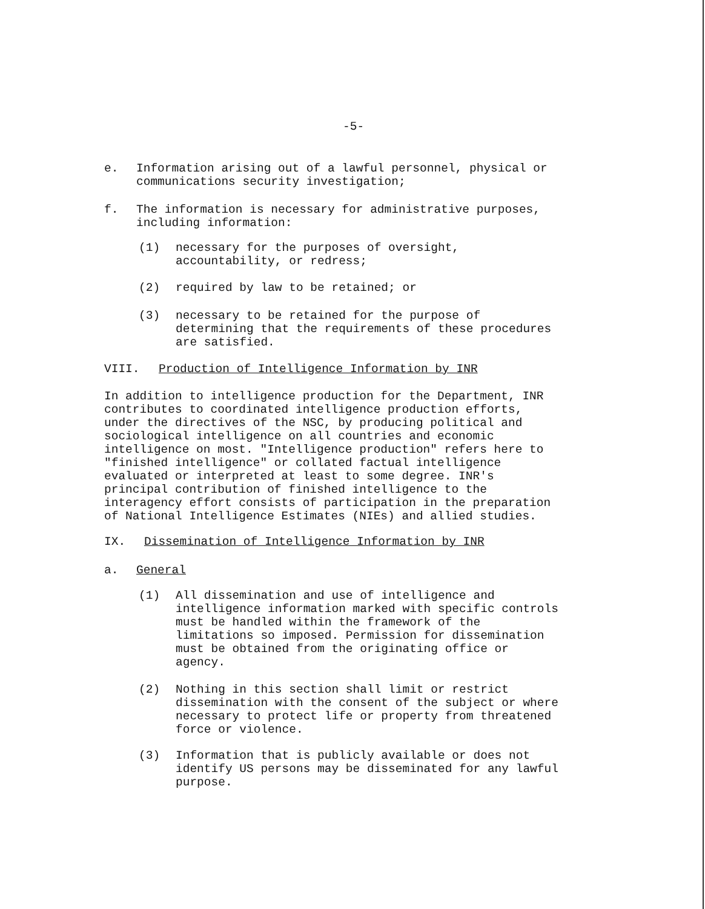-5-
e. Information arising out of a lawful personnel, physical or
communications security investigation;
f. The information is necessary for administrative purposes,
including information:
(1) necessary for the purposes of oversight,
accountability, or redress;
(2) required by law to be retained; or
(3) necessary to be retained for the purpose of
determining that the requirements of these procedures
are satisfied.
VIII. Production of Intelligence Information by INR
In addition to intelligence production for the Department, INR
contributes to coordinated intelligence production efforts,
under the directives of the NSC, by producing political and
sociological intelligence on all countries and economic
intelligence on most. "Intelligence production" refers here to
"finished intelligence" or collated factual intelligence
evaluated or interpreted at least to some degree. INR's
principal contribution of finished intelligence to the
interagency effort consists of participation in the preparation
of National Intelligence Estimates (NIEs) and allied studies.
IX. Dissemination of Intelligence Information by INR
a. General
(1) All dissemination and use of intelligence and
intelligence information marked with specific controls
must be handled within the framework of the
limitations so imposed. Permission for dissemination
must be obtained from the originating office or
agency.
(2) Nothing in this section shall limit or restrict
dissemination with the consent of the subject or where
necessary to protect life or property from threatened
force or violence.
(3) Information that is publicly available or does not
identify US persons may be disseminated for any lawful
purpose.